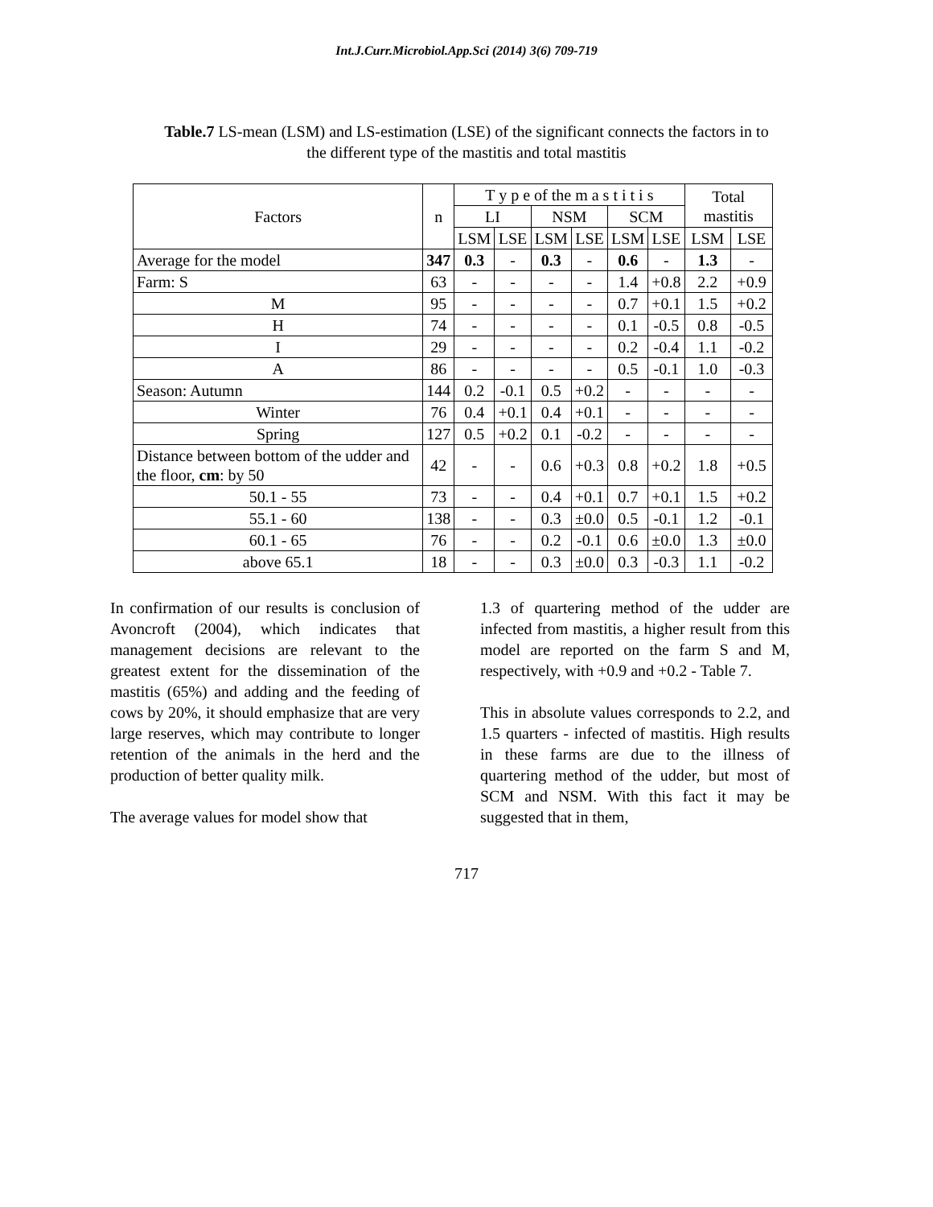Int.J.Curr.Microbiol.App.Sci (2014) 3(6) 709-719
Table.7 LS-mean (LSM) and LS-estimation (LSE) of the significant connects the factors in to the different type of the mastitis and total mastitis
| Factors | n | T y p e of the m a s t i t i s | | | | | | Total mastitis | |
| --- | --- | --- | --- | --- | --- | --- | --- | --- | --- |
| | | LI | | NSM | | SCM | | | |
| | | LSM | LSE | LSM | LSE | LSM | LSE | LSM | LSE |
| Average for the model | 347 | 0.3 | - | 0.3 | - | 0.6 | - | 1.3 | - |
| Farm: S | 63 | - | - | - | - | 1.4 | +0.8 | 2.2 | +0.9 |
| M | 95 | - | - | - | - | 0.7 | +0.1 | 1.5 | +0.2 |
| H | 74 | - | - | - | - | 0.1 | -0.5 | 0.8 | -0.5 |
| I | 29 | - | - | - | - | 0.2 | -0.4 | 1.1 | -0.2 |
| A | 86 | - | - | - | - | 0.5 | -0.1 | 1.0 | -0.3 |
| Season: Autumn | 144 | 0.2 | -0.1 | 0.5 | +0.2 | - | - | - | - |
| Winter | 76 | 0.4 | +0.1 | 0.4 | +0.1 | - | - | - | - |
| Spring | 127 | 0.5 | +0.2 | 0.1 | -0.2 | - | - | - | - |
| Distance between bottom of the udder and the floor, cm : by 50 | 42 | - | - | 0.6 | +0.3 | 0.8 | +0.2 | 1.8 | +0.5 |
| 50.1 - 55 | 73 | - | - | 0.4 | +0.1 | 0.7 | +0.1 | 1.5 | +0.2 |
| 55.1 - 60 | 138 | - | - | 0.3 | ±0.0 | 0.5 | -0.1 | 1.2 | -0.1 |
| 60.1 - 65 | 76 | - | - | 0.2 | -0.1 | 0.6 | ±0.0 | 1.3 | ±0.0 |
| above 65.1 | 18 | - | - | 0.3 | ±0.0 | 0.3 | -0.3 | 1.1 | -0.2 |
In confirmation of our results is conclusion of Avoncroft (2004), which indicates that management decisions are relevant to the greatest extent for the dissemination of the mastitis (65%) and adding and the feeding of cows by 20%, it should emphasize that are very large reserves, which may contribute to longer retention of the animals in the herd and the production of better quality milk.
The average values for model show that
1.3 of quartering method of the udder are infected from mastitis, a higher result from this model are reported on the farm S and M, respectively, with +0.9 and +0.2 - Table 7.
This in absolute values corresponds to 2.2, and 1.5 quarters - infected of mastitis. High results in these farms are due to the illness of quartering method of the udder, but most of SCM and NSM. With this fact it may be suggested that in them,
717